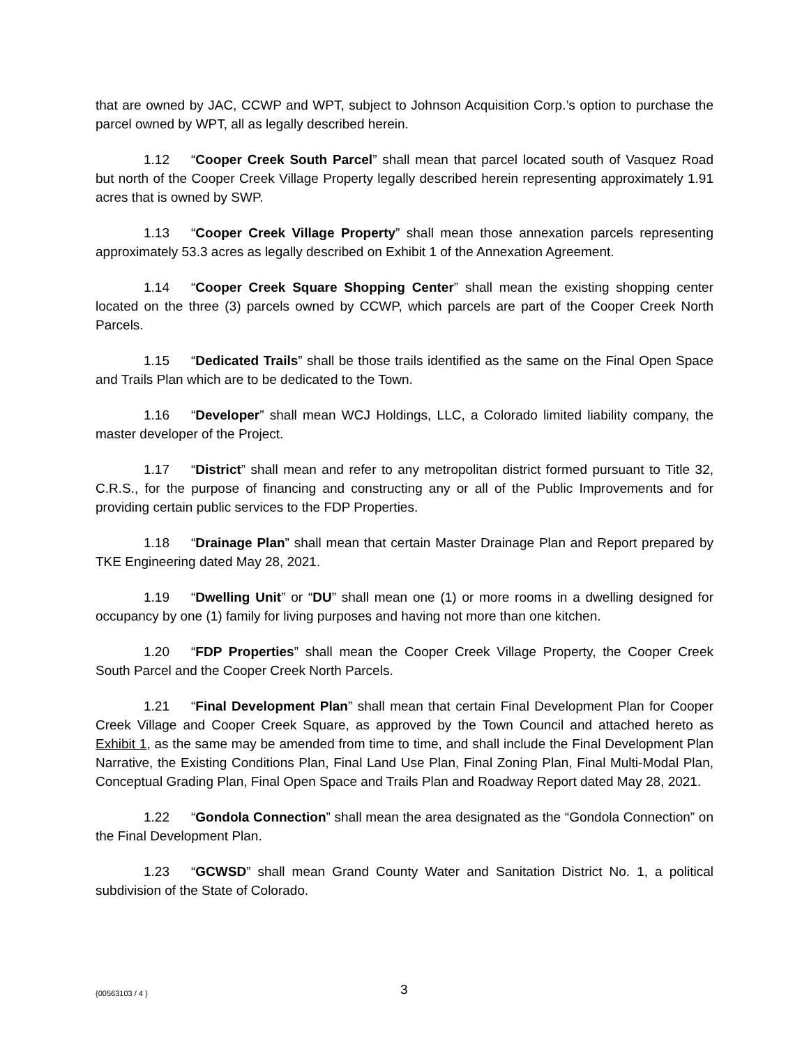that are owned by JAC, CCWP and WPT, subject to Johnson Acquisition Corp.’s option to purchase the parcel owned by WPT, all as legally described herein.
1.12 “Cooper Creek South Parcel” shall mean that parcel located south of Vasquez Road but north of the Cooper Creek Village Property legally described herein representing approximately 1.91 acres that is owned by SWP.
1.13 “Cooper Creek Village Property” shall mean those annexation parcels representing approximately 53.3 acres as legally described on Exhibit 1 of the Annexation Agreement.
1.14 “Cooper Creek Square Shopping Center” shall mean the existing shopping center located on the three (3) parcels owned by CCWP, which parcels are part of the Cooper Creek North Parcels.
1.15 “Dedicated Trails” shall be those trails identified as the same on the Final Open Space and Trails Plan which are to be dedicated to the Town.
1.16 “Developer” shall mean WCJ Holdings, LLC, a Colorado limited liability company, the master developer of the Project.
1.17 “District” shall mean and refer to any metropolitan district formed pursuant to Title 32, C.R.S., for the purpose of financing and constructing any or all of the Public Improvements and for providing certain public services to the FDP Properties.
1.18 “Drainage Plan” shall mean that certain Master Drainage Plan and Report prepared by TKE Engineering dated May 28, 2021.
1.19 “Dwelling Unit” or “DU” shall mean one (1) or more rooms in a dwelling designed for occupancy by one (1) family for living purposes and having not more than one kitchen.
1.20 “FDP Properties” shall mean the Cooper Creek Village Property, the Cooper Creek South Parcel and the Cooper Creek North Parcels.
1.21 “Final Development Plan” shall mean that certain Final Development Plan for Cooper Creek Village and Cooper Creek Square, as approved by the Town Council and attached hereto as Exhibit 1, as the same may be amended from time to time, and shall include the Final Development Plan Narrative, the Existing Conditions Plan, Final Land Use Plan, Final Zoning Plan, Final Multi-Modal Plan, Conceptual Grading Plan, Final Open Space and Trails Plan and Roadway Report dated May 28, 2021.
1.22 “Gondola Connection” shall mean the area designated as the “Gondola Connection” on the Final Development Plan.
1.23 “GCWSD” shall mean Grand County Water and Sanitation District No. 1, a political subdivision of the State of Colorado.
{00563103 / 4 } 3